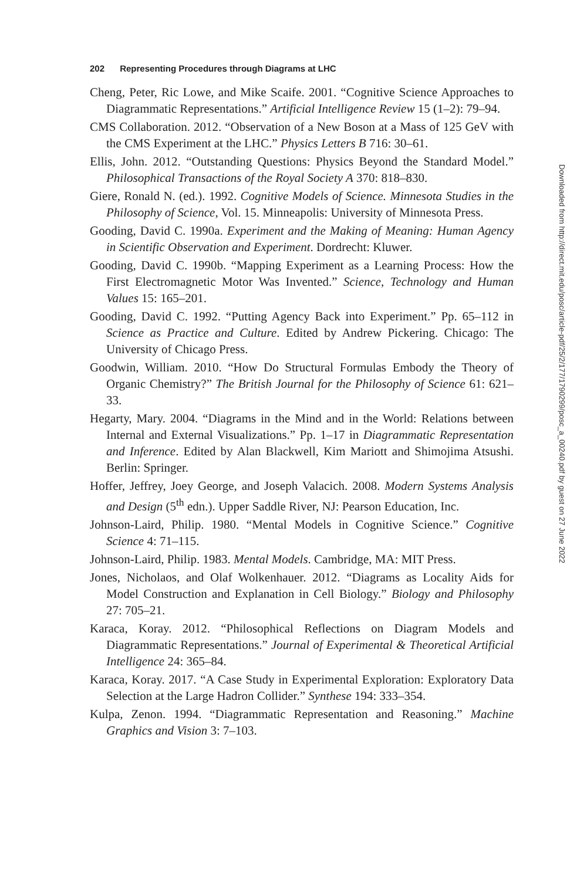202 Representing Procedures through Diagrams at LHC
Cheng, Peter, Ric Lowe, and Mike Scaife. 2001. “Cognitive Science Approaches to Diagrammatic Representations.” Artificial Intelligence Review 15 (1–2): 79–94.
CMS Collaboration. 2012. “Observation of a New Boson at a Mass of 125 GeV with the CMS Experiment at the LHC.” Physics Letters B 716: 30–61.
Ellis, John. 2012. “Outstanding Questions: Physics Beyond the Standard Model.” Philosophical Transactions of the Royal Society A 370: 818–830.
Giere, Ronald N. (ed.). 1992. Cognitive Models of Science. Minnesota Studies in the Philosophy of Science, Vol. 15. Minneapolis: University of Minnesota Press.
Gooding, David C. 1990a. Experiment and the Making of Meaning: Human Agency in Scientific Observation and Experiment. Dordrecht: Kluwer.
Gooding, David C. 1990b. “Mapping Experiment as a Learning Process: How the First Electromagnetic Motor Was Invented.” Science, Technology and Human Values 15: 165–201.
Gooding, David C. 1992. “Putting Agency Back into Experiment.” Pp. 65–112 in Science as Practice and Culture. Edited by Andrew Pickering. Chicago: The University of Chicago Press.
Goodwin, William. 2010. “How Do Structural Formulas Embody the Theory of Organic Chemistry?” The British Journal for the Philosophy of Science 61: 621–33.
Hegarty, Mary. 2004. “Diagrams in the Mind and in the World: Relations between Internal and External Visualizations.” Pp. 1–17 in Diagrammatic Representation and Inference. Edited by Alan Blackwell, Kim Mariott and Shimojima Atsushi. Berlin: Springer.
Hoffer, Jeffrey, Joey George, and Joseph Valacich. 2008. Modern Systems Analysis and Design (5<sup>th</sup> edn.). Upper Saddle River, NJ: Pearson Education, Inc.
Johnson-Laird, Philip. 1980. “Mental Models in Cognitive Science.” Cognitive Science 4: 71–115.
Johnson-Laird, Philip. 1983. Mental Models. Cambridge, MA: MIT Press.
Jones, Nicholaos, and Olaf Wolkenhauer. 2012. “Diagrams as Locality Aids for Model Construction and Explanation in Cell Biology.” Biology and Philosophy 27: 705–21.
Karaca, Koray. 2012. “Philosophical Reflections on Diagram Models and Diagrammatic Representations.” Journal of Experimental & Theoretical Artificial Intelligence 24: 365–84.
Karaca, Koray. 2017. “A Case Study in Experimental Exploration: Exploratory Data Selection at the Large Hadron Collider.” Synthese 194: 333–354.
Kulpa, Zenon. 1994. “Diagrammatic Representation and Reasoning.” Machine Graphics and Vision 3: 7–103.
Downloaded from http://direct.mit.edu/posc/article-pdf/25/2/177/1790299/posc_a_00240.pdf by guest on 27 June 2022